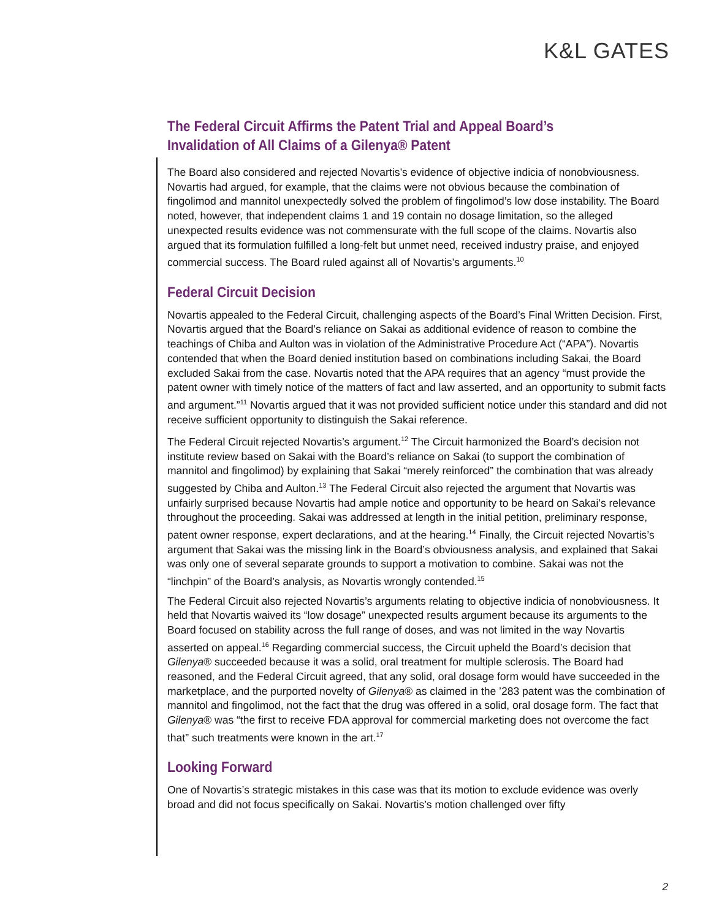K&L GATES
The Federal Circuit Affirms the Patent Trial and Appeal Board’s Invalidation of All Claims of a Gilenya® Patent
The Board also considered and rejected Novartis’s evidence of objective indicia of nonobviousness. Novartis had argued, for example, that the claims were not obvious because the combination of fingolimod and mannitol unexpectedly solved the problem of fingolimod’s low dose instability. The Board noted, however, that independent claims 1 and 19 contain no dosage limitation, so the alleged unexpected results evidence was not commensurate with the full scope of the claims. Novartis also argued that its formulation fulfilled a long-felt but unmet need, received industry praise, and enjoyed commercial success. The Board ruled against all of Novartis’s arguments.<sup>10</sup>
Federal Circuit Decision
Novartis appealed to the Federal Circuit, challenging aspects of the Board’s Final Written Decision. First, Novartis argued that the Board’s reliance on Sakai as additional evidence of reason to combine the teachings of Chiba and Aulton was in violation of the Administrative Procedure Act (“APA”). Novartis contended that when the Board denied institution based on combinations including Sakai, the Board excluded Sakai from the case. Novartis noted that the APA requires that an agency “must provide the patent owner with timely notice of the matters of fact and law asserted, and an opportunity to submit facts and argument.”<sup>11</sup> Novartis argued that it was not provided sufficient notice under this standard and did not receive sufficient opportunity to distinguish the Sakai reference.
The Federal Circuit rejected Novartis’s argument.<sup>12</sup> The Circuit harmonized the Board’s decision not institute review based on Sakai with the Board’s reliance on Sakai (to support the combination of mannitol and fingolimod) by explaining that Sakai “merely reinforced” the combination that was already suggested by Chiba and Aulton.<sup>13</sup> The Federal Circuit also rejected the argument that Novartis was unfairly surprised because Novartis had ample notice and opportunity to be heard on Sakai’s relevance throughout the proceeding. Sakai was addressed at length in the initial petition, preliminary response, patent owner response, expert declarations, and at the hearing.<sup>14</sup> Finally, the Circuit rejected Novartis’s argument that Sakai was the missing link in the Board’s obviousness analysis, and explained that Sakai was only one of several separate grounds to support a motivation to combine. Sakai was not the “linchpin” of the Board’s analysis, as Novartis wrongly contended.<sup>15</sup>
The Federal Circuit also rejected Novartis’s arguments relating to objective indicia of nonobviousness. It held that Novartis waived its “low dosage” unexpected results argument because its arguments to the Board focused on stability across the full range of doses, and was not limited in the way Novartis asserted on appeal.<sup>16</sup> Regarding commercial success, the Circuit upheld the Board’s decision that Gilenya® succeeded because it was a solid, oral treatment for multiple sclerosis. The Board had reasoned, and the Federal Circuit agreed, that any solid, oral dosage form would have succeeded in the marketplace, and the purported novelty of Gilenya® as claimed in the ’283 patent was the combination of mannitol and fingolimod, not the fact that the drug was offered in a solid, oral dosage form. The fact that Gilenya® was “the first to receive FDA approval for commercial marketing does not overcome the fact that” such treatments were known in the art.<sup>17</sup>
Looking Forward
One of Novartis’s strategic mistakes in this case was that its motion to exclude evidence was overly broad and did not focus specifically on Sakai. Novartis’s motion challenged over fifty
2